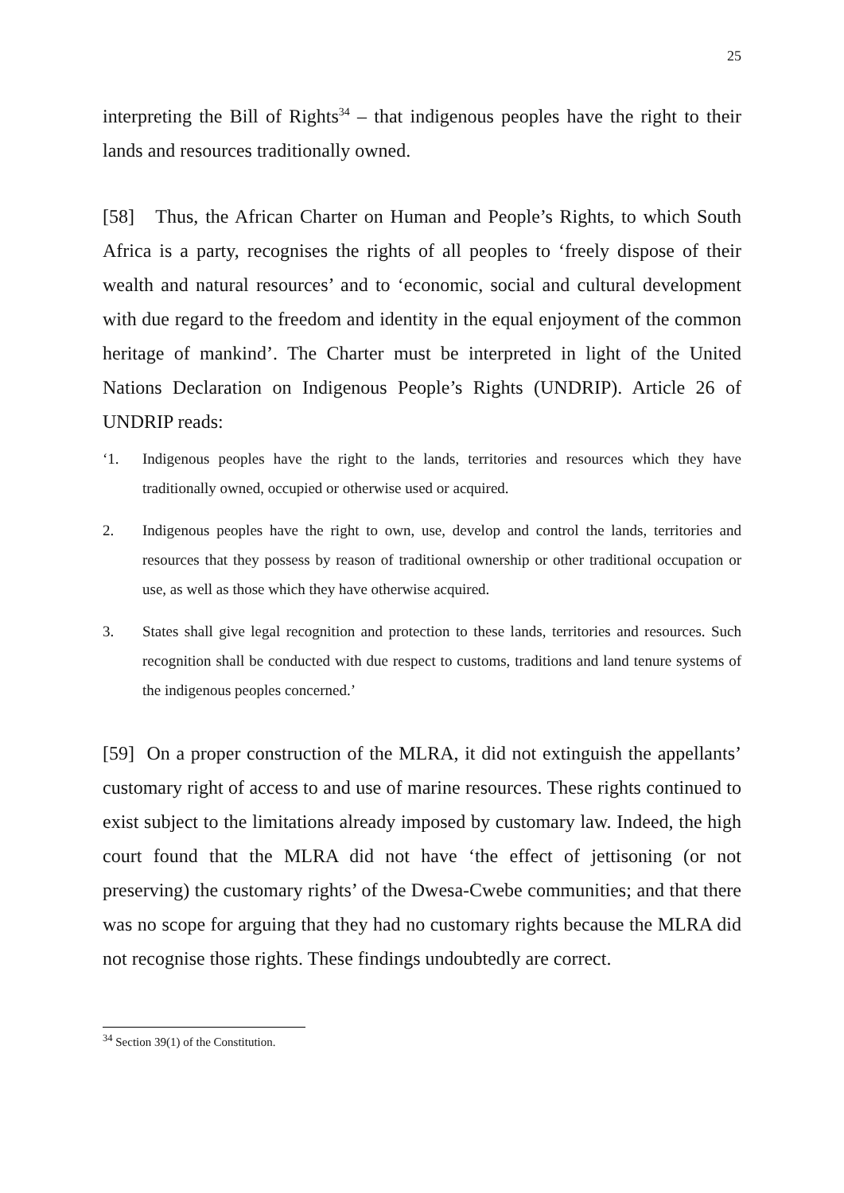25
interpreting the Bill of Rights<sup>34</sup> – that indigenous peoples have the right to their lands and resources traditionally owned.
[58] Thus, the African Charter on Human and People’s Rights, to which South Africa is a party, recognises the rights of all peoples to ‘freely dispose of their wealth and natural resources’ and to ‘economic, social and cultural development with due regard to the freedom and identity in the equal enjoyment of the common heritage of mankind’. The Charter must be interpreted in light of the United Nations Declaration on Indigenous People’s Rights (UNDRIP). Article 26 of UNDRIP reads:
‘1. Indigenous peoples have the right to the lands, territories and resources which they have traditionally owned, occupied or otherwise used or acquired.
2. Indigenous peoples have the right to own, use, develop and control the lands, territories and resources that they possess by reason of traditional ownership or other traditional occupation or use, as well as those which they have otherwise acquired.
3. States shall give legal recognition and protection to these lands, territories and resources. Such recognition shall be conducted with due respect to customs, traditions and land tenure systems of the indigenous peoples concerned.’
[59] On a proper construction of the MLRA, it did not extinguish the appellants’ customary right of access to and use of marine resources. These rights continued to exist subject to the limitations already imposed by customary law. Indeed, the high court found that the MLRA did not have ‘the effect of jettisoning (or not preserving) the customary rights’ of the Dwesa-Cwebe communities; and that there was no scope for arguing that they had no customary rights because the MLRA did not recognise those rights. These findings undoubtedly are correct.
<sup>34</sup> Section 39(1) of the Constitution.